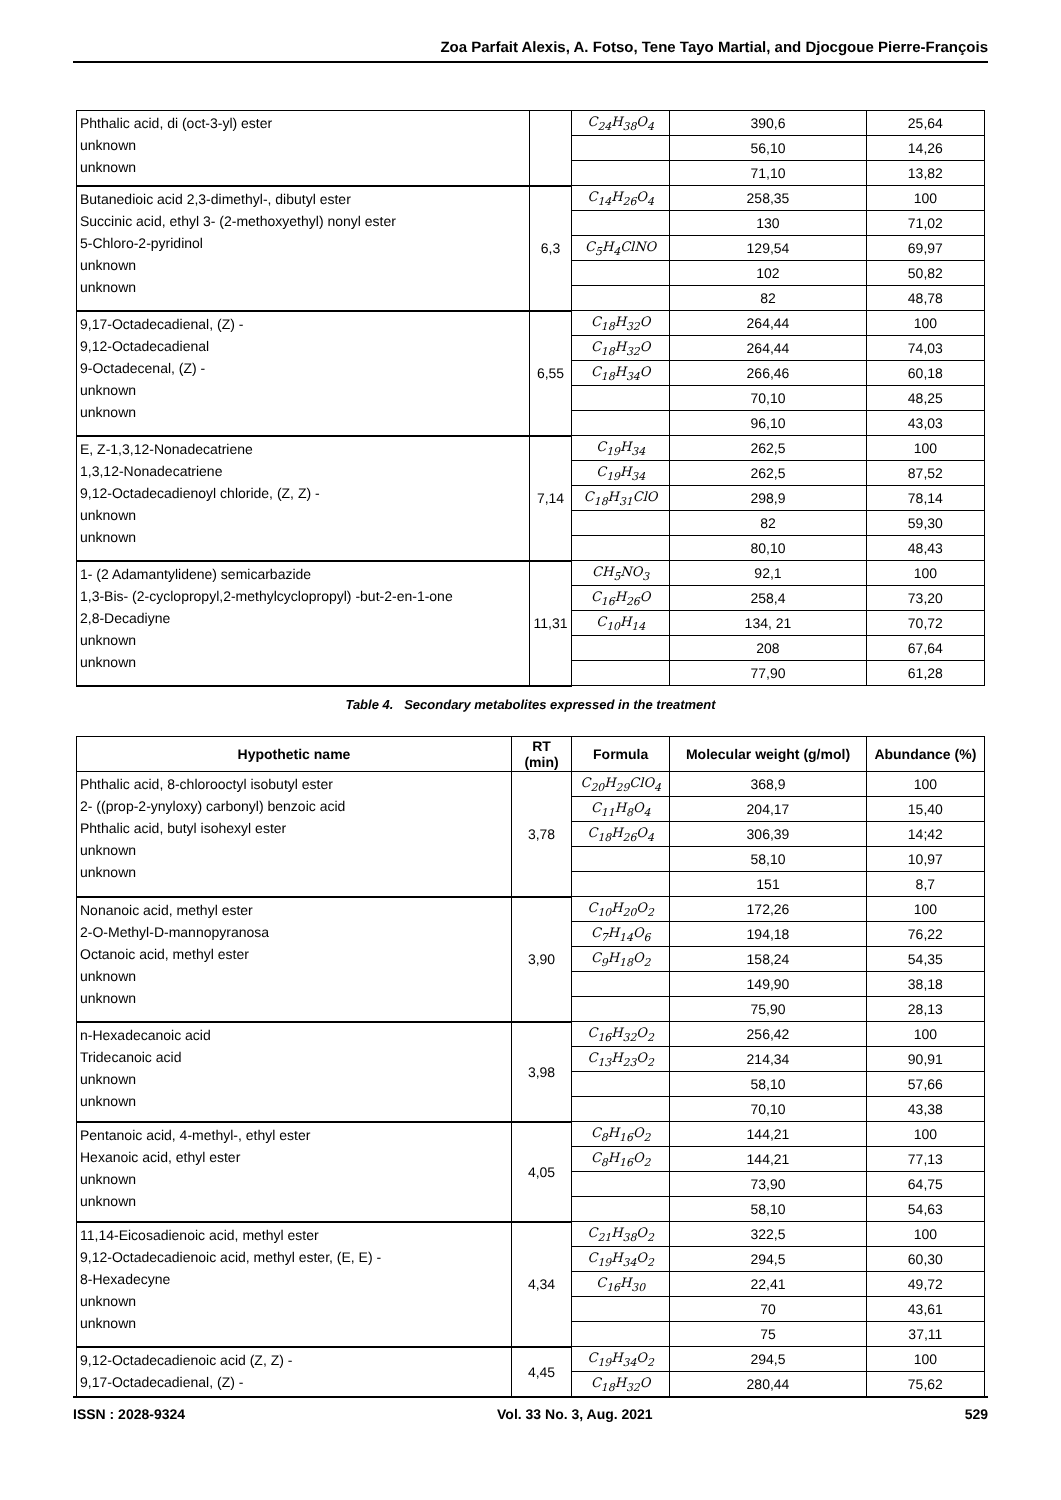Zoa Parfait Alexis, A. Fotso, Tene Tayo Martial, and Djocgoue Pierre-François
| Phthalic acid, di (oct-3-yl) ester unknown unknown | | C<sub>24</sub>H<sub>38</sub>O<sub>4</sub> | 390,6 | 25,64 |
| | | | 56,10 | 14,26 |
| | | | 71,10 | 13,82 |
| Butanedioic acid 2,3-dimethyl-, dibutyl ester Succinic acid, ethyl 3- (2-methoxyethyl) nonyl ester 5-Chloro-2-pyridinol unknown unknown | 6,3 | C<sub>14</sub>H<sub>26</sub>O<sub>4</sub> | 258,35 | 100 |
| | | | 130 | 71,02 |
| | | C<sub>5</sub>H<sub>4</sub>ClNO | 129,54 | 69,97 |
| | | | 102 | 50,82 |
| | | | 82 | 48,78 |
| 9,17-Octadecadienal, (Z) - 9,12-Octadecadienal 9-Octadecenal, (Z) - unknown unknown | 6,55 | C<sub>18</sub>H<sub>32</sub>O | 264,44 | 100 |
| | | C<sub>18</sub>H<sub>32</sub>O | 264,44 | 74,03 |
| | | C<sub>18</sub>H<sub>34</sub>O | 266,46 | 60,18 |
| | | | 70,10 | 48,25 |
| | | | 96,10 | 43,03 |
| E, Z-1,3,12-Nonadecatriene 1,3,12-Nonadecatriene 9,12-Octadecadienoyl chloride, (Z, Z) - unknown unknown | 7,14 | C<sub>19</sub>H<sub>34</sub> | 262,5 | 100 |
| | | C<sub>19</sub>H<sub>34</sub> | 262,5 | 87,52 |
| | | C<sub>18</sub>H<sub>31</sub>ClO | 298,9 | 78,14 |
| | | | 82 | 59,30 |
| | | | 80,10 | 48,43 |
| 1- (2 Adamantylidene) semicarbazide 1,3-Bis- (2-cyclopropyl,2-methylcyclopropyl) -but-2-en-1-one 2,8-Decadiyne unknown unknown | 11,31 | CH<sub>5</sub>NO<sub>3</sub> | 92,1 | 100 |
| | | C<sub>16</sub>H<sub>26</sub>O | 258,4 | 73,20 |
| | | C<sub>10</sub>H<sub>14</sub> | 134, 21 | 70,72 |
| | | | 208 | 67,64 |
| | | | 77,90 | 61,28 |
Table 4. Secondary metabolites expressed in the treatment
| Hypothetic name | RT (min) | Formula | Molecular weight (g/mol) | Abundance (%) |
| --- | --- | --- | --- | --- |
| Phthalic acid, 8-chlorooctyl isobutyl ester 2- ((prop-2-ynyloxy) carbonyl) benzoic acid Phthalic acid, butyl isohexyl ester unknown unknown | 3,78 | C<sub>20</sub>H<sub>29</sub>ClO<sub>4</sub> | 368,9 | 100 |
| | | C<sub>11</sub>H<sub>8</sub>O<sub>4</sub> | 204,17 | 15,40 |
| | | C<sub>18</sub>H<sub>26</sub>O<sub>4</sub> | 306,39 | 14;42 |
| | | | 58,10 | 10,97 |
| | | | 151 | 8,7 |
| Nonanoic acid, methyl ester 2-O-Methyl-D-mannopyranosa Octanoic acid, methyl ester unknown unknown | 3,90 | C<sub>10</sub>H<sub>20</sub>O<sub>2</sub> | 172,26 | 100 |
| | | C<sub>7</sub>H<sub>14</sub>O<sub>6</sub> | 194,18 | 76,22 |
| | | C<sub>9</sub>H<sub>18</sub>O<sub>2</sub> | 158,24 | 54,35 |
| | | | 149,90 | 38,18 |
| | | | 75,90 | 28,13 |
| n-Hexadecanoic acid Tridecanoic acid unknown unknown | 3,98 | C<sub>16</sub>H<sub>32</sub>O<sub>2</sub> | 256,42 | 100 |
| | | C<sub>13</sub>H<sub>23</sub>O<sub>2</sub> | 214,34 | 90,91 |
| | | | 58,10 | 57,66 |
| | | | 70,10 | 43,38 |
| Pentanoic acid, 4-methyl-, ethyl ester Hexanoic acid, ethyl ester unknown unknown | 4,05 | C<sub>8</sub>H<sub>16</sub>O<sub>2</sub> | 144,21 | 100 |
| | | C<sub>8</sub>H<sub>16</sub>O<sub>2</sub> | 144,21 | 77,13 |
| | | | 73,90 | 64,75 |
| | | | 58,10 | 54,63 |
| 11,14-Eicosadienoic acid, methyl ester 9,12-Octadecadienoic acid, methyl ester, (E, E) - 8-Hexadecyne unknown unknown | 4,34 | C<sub>21</sub>H<sub>38</sub>O<sub>2</sub> | 322,5 | 100 |
| | | C<sub>19</sub>H<sub>34</sub>O<sub>2</sub> | 294,5 | 60,30 |
| | | C<sub>16</sub>H<sub>30</sub> | 22,41 | 49,72 |
| | | | 70 | 43,61 |
| | | | 75 | 37,11 |
| 9,12-Octadecadienoic acid (Z, Z) - 9,17-Octadecadienal, (Z) - | 4,45 | C<sub>19</sub>H<sub>34</sub>O<sub>2</sub> | 294,5 | 100 |
| | | C<sub>18</sub>H<sub>32</sub>O | 280,44 | 75,62 |
ISSN : 2028-9324 Vol. 33 No. 3, Aug. 2021 529